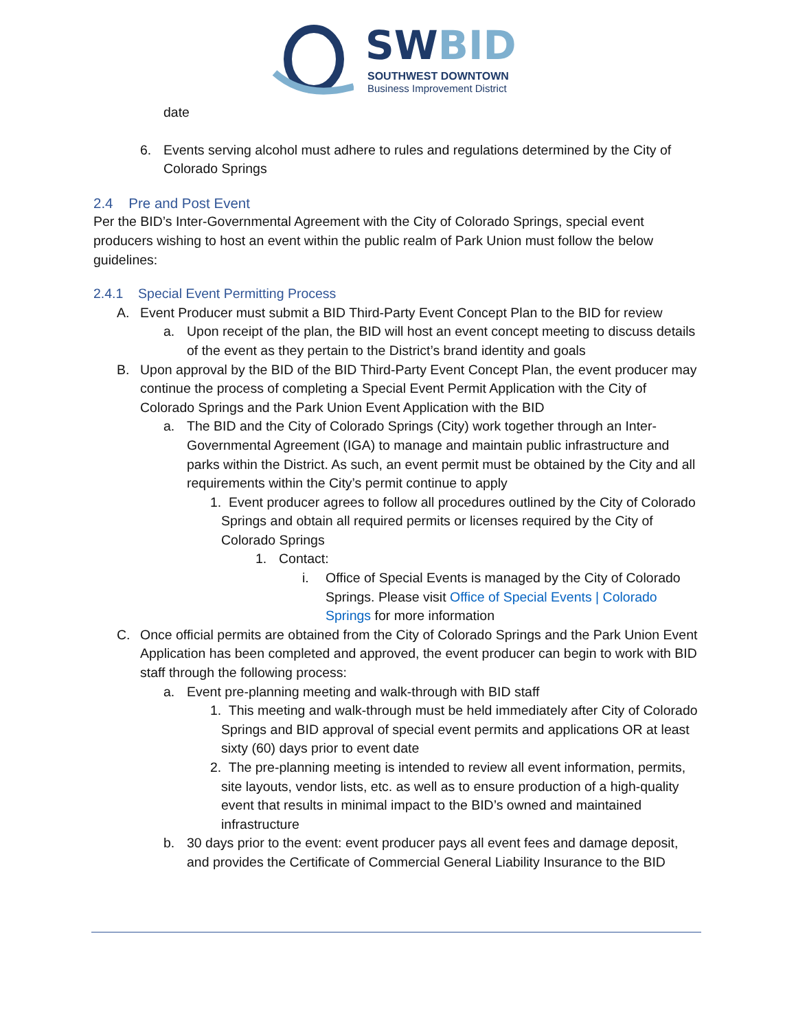SW BID
SOUTHWEST DOWNTOWN
Business Improvement District
date
6. Events serving alcohol must adhere to rules and regulations determined by the City of Colorado Springs
2.4 Pre and Post Event
Per the BID’s Inter-Governmental Agreement with the City of Colorado Springs, special event producers wishing to host an event within the public realm of Park Union must follow the below guidelines:
2.4.1 Special Event Permitting Process
A. Event Producer must submit a BID Third-Party Event Concept Plan to the BID for review
a. Upon receipt of the plan, the BID will host an event concept meeting to discuss details of the event as they pertain to the District’s brand identity and goals
B. Upon approval by the BID of the BID Third-Party Event Concept Plan, the event producer may continue the process of completing a Special Event Permit Application with the City of Colorado Springs and the Park Union Event Application with the BID
a. The BID and the City of Colorado Springs (City) work together through an Inter-Governmental Agreement (IGA) to manage and maintain public infrastructure and parks within the District. As such, an event permit must be obtained by the City and all requirements within the City’s permit continue to apply
1. Event producer agrees to follow all procedures outlined by the City of Colorado Springs and obtain all required permits or licenses required by the City of Colorado Springs
1. Contact:
i. Office of Special Events is managed by the City of Colorado Springs. Please visit Office of Special Events | Colorado Springs for more information
C. Once official permits are obtained from the City of Colorado Springs and the Park Union Event Application has been completed and approved, the event producer can begin to work with BID staff through the following process:
a. Event pre-planning meeting and walk-through with BID staff
1. This meeting and walk-through must be held immediately after City of Colorado Springs and BID approval of special event permits and applications OR at least sixty (60) days prior to event date
2. The pre-planning meeting is intended to review all event information, permits, site layouts, vendor lists, etc. as well as to ensure production of a high-quality event that results in minimal impact to the BID’s owned and maintained infrastructure
b. 30 days prior to the event: event producer pays all event fees and damage deposit, and provides the Certificate of Commercial General Liability Insurance to the BID